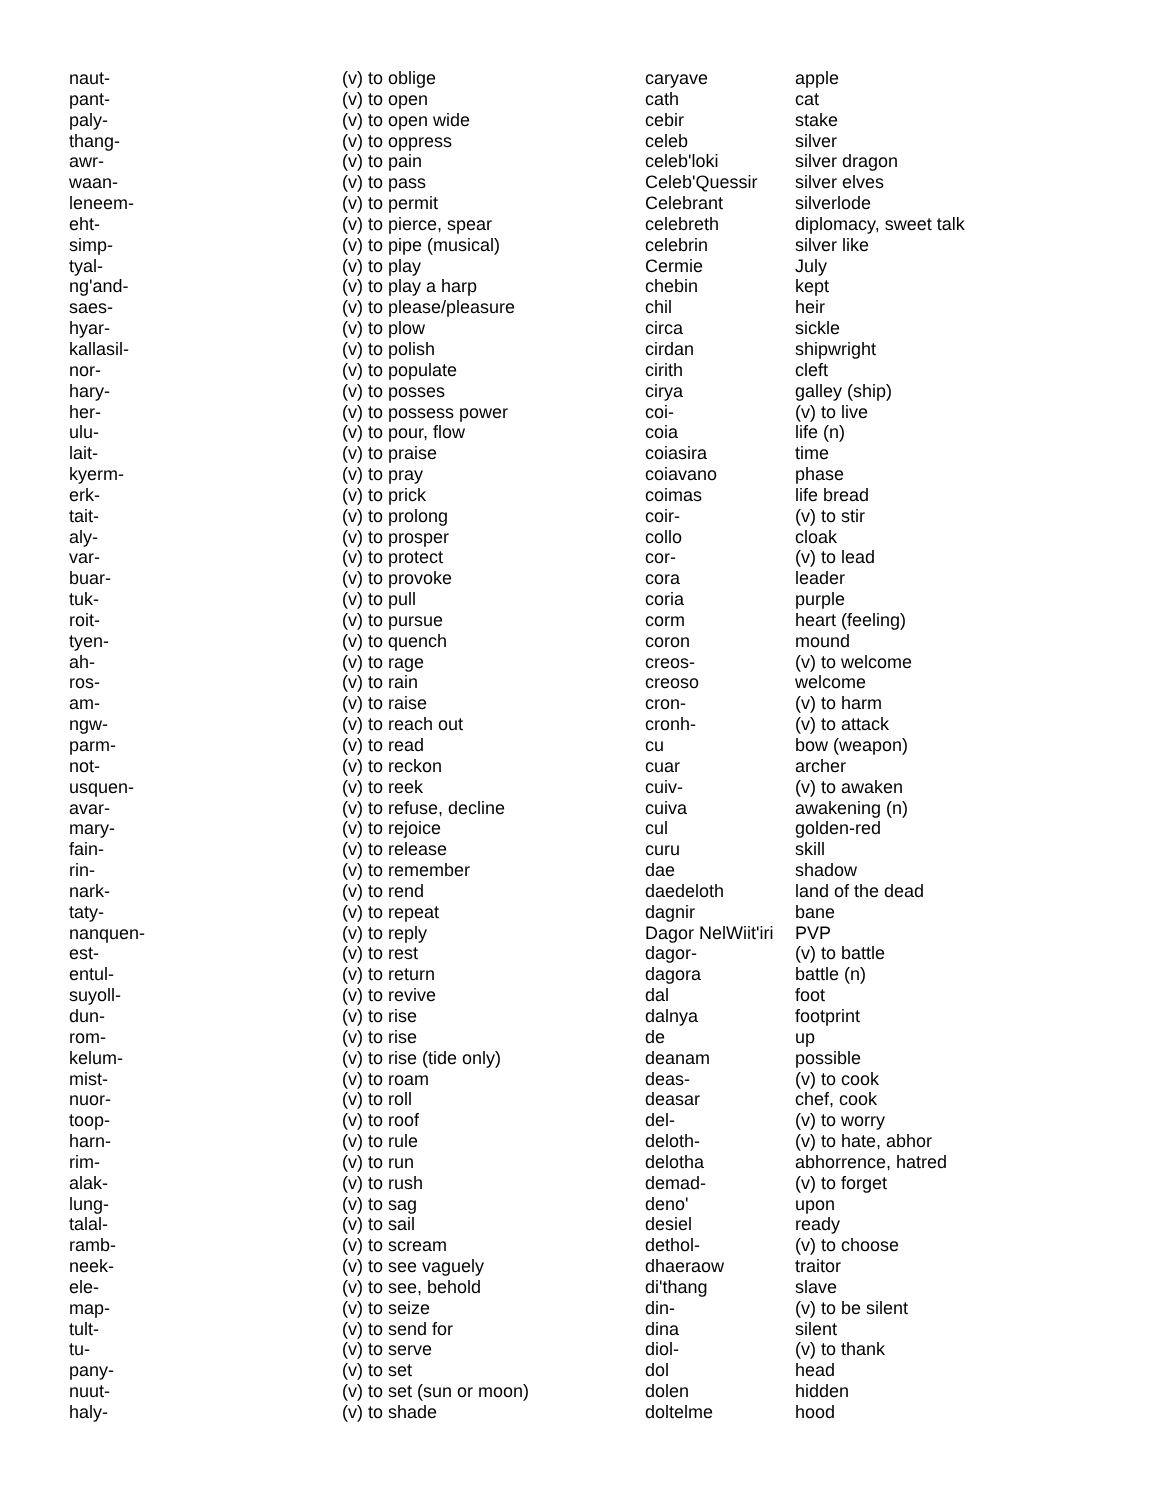| naut- | (v) to oblige |
| pant- | (v) to open |
| paly- | (v) to open wide |
| thang- | (v) to oppress |
| awr- | (v) to pain |
| waan- | (v) to pass |
| leneem- | (v) to permit |
| eht- | (v) to pierce, spear |
| simp- | (v) to pipe (musical) |
| tyal- | (v) to play |
| ng'and- | (v) to play a harp |
| saes- | (v) to please/pleasure |
| hyar- | (v) to plow |
| kallasil- | (v) to polish |
| nor- | (v) to populate |
| hary- | (v) to posses |
| her- | (v) to possess power |
| ulu- | (v) to pour, flow |
| lait- | (v) to praise |
| kyerm- | (v) to pray |
| erk- | (v) to prick |
| tait- | (v) to prolong |
| aly- | (v) to prosper |
| var- | (v) to protect |
| buar- | (v) to provoke |
| tuk- | (v) to pull |
| roit- | (v) to pursue |
| tyen- | (v) to quench |
| ah- | (v) to rage |
| ros- | (v) to rain |
| am- | (v) to raise |
| ngw- | (v) to reach out |
| parm- | (v) to read |
| not- | (v) to reckon |
| usquen- | (v) to reek |
| avar- | (v) to refuse, decline |
| mary- | (v) to rejoice |
| fain- | (v) to release |
| rin- | (v) to remember |
| nark- | (v) to rend |
| taty- | (v) to repeat |
| nanquen- | (v) to reply |
| est- | (v) to rest |
| entul- | (v) to return |
| suyoll- | (v) to revive |
| dun- | (v) to rise |
| rom- | (v) to rise |
| kelum- | (v) to rise (tide only) |
| mist- | (v) to roam |
| nuor- | (v) to roll |
| toop- | (v) to roof |
| harn- | (v) to rule |
| rim- | (v) to run |
| alak- | (v) to rush |
| lung- | (v) to sag |
| talal- | (v) to sail |
| ramb- | (v) to scream |
| neek- | (v) to see vaguely |
| ele- | (v) to see, behold |
| map- | (v) to seize |
| tult- | (v) to send for |
| tu- | (v) to serve |
| pany- | (v) to set |
| nuut- | (v) to set (sun or moon) |
| haly- | (v) to shade |
| caryave | apple |
| cath | cat |
| cebir | stake |
| celeb | silver |
| celeb'loki | silver dragon |
| Celeb'Quessir | silver elves |
| Celebrant | silverlode |
| celebreth | diplomacy, sweet talk |
| celebrin | silver like |
| Cermie | July |
| chebin | kept |
| chil | heir |
| circa | sickle |
| cirdan | shipwright |
| cirith | cleft |
| cirya | galley (ship) |
| coi- | (v) to live |
| coia | life (n) |
| coiasira | time |
| coiavano | phase |
| coimas | life bread |
| coir- | (v) to stir |
| collo | cloak |
| cor- | (v) to lead |
| cora | leader |
| coria | purple |
| corm | heart (feeling) |
| coron | mound |
| creos- | (v) to welcome |
| creoso | welcome |
| cron- | (v) to harm |
| cronh- | (v) to attack |
| cu | bow (weapon) |
| cuar | archer |
| cuiv- | (v) to awaken |
| cuiva | awakening (n) |
| cul | golden-red |
| curu | skill |
| dae | shadow |
| daedeloth | land of the dead |
| dagnir | bane |
| Dagor NelWiit'iri | PVP |
| dagor- | (v) to battle |
| dagora | battle (n) |
| dal | foot |
| dalnya | footprint |
| de | up |
| deanam | possible |
| deas- | (v) to cook |
| deasar | chef, cook |
| del- | (v) to worry |
| deloth- | (v) to hate, abhor |
| delotha | abhorrence, hatred |
| demad- | (v) to forget |
| deno' | upon |
| desiel | ready |
| dethol- | (v) to choose |
| dhaeraow | traitor |
| di'thang | slave |
| din- | (v) to be silent |
| dina | silent |
| diol- | (v) to thank |
| dol | head |
| dolen | hidden |
| doltelme | hood |